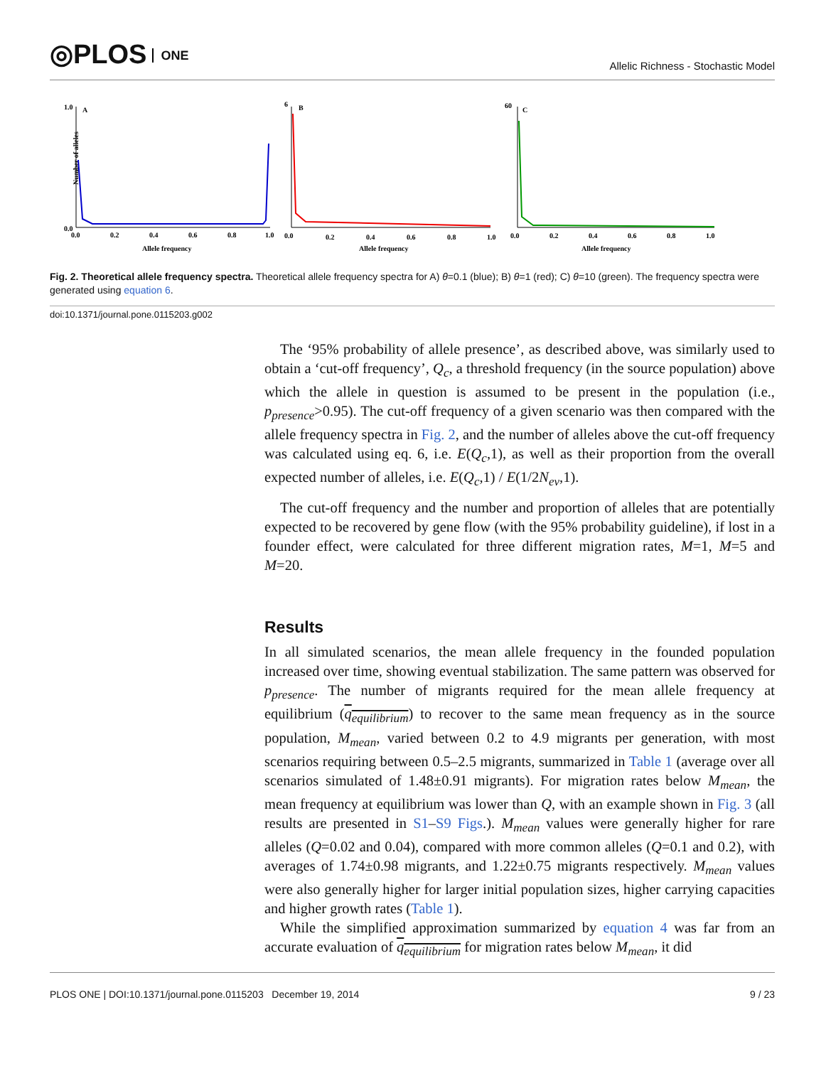◎PLOS ONE
Allelic Richness - Stochastic Model
1.0
A
0.0
Number of alleles
0.0
0.2
0.4
0.6
0.8
1.0
Allele frequency
6
B
0.0
0.2
0.4
0.6
0.8
1.0
Allele frequency
60
C
0.0
0.2
0.4
0.6
0.8
1.0
Allele frequency
Fig. 2. Theoretical allele frequency spectra. Theoretical allele frequency spectra for A) θ=0.1 (blue); B) θ=1 (red); C) θ=10 (green). The frequency spectra were generated using equation 6.
doi:10.1371/journal.pone.0115203.g002
The ‘95% probability of allele presence’, as described above, was similarly used to obtain a ‘cut-off frequency’, Q<sub>c</sub>, a threshold frequency (in the source population) above which the allele in question is assumed to be present in the population (i.e., p<sub>presence</sub>>0.95). The cut-off frequency of a given scenario was then compared with the allele frequency spectra in Fig. 2, and the number of alleles above the cut-off frequency was calculated using eq. 6, i.e. E(Q<sub>c</sub>,1), as well as their proportion from the overall expected number of alleles, i.e. E(Q<sub>c</sub>,1) / E(1/2N<sub>ev</sub>,1).
The cut-off frequency and the number and proportion of alleles that are potentially expected to be recovered by gene flow (with the 95% probability guideline), if lost in a founder effect, were calculated for three different migration rates, M=1, M=5 and M=20.
Results
In all simulated scenarios, the mean allele frequency in the founded population increased over time, showing eventual stabilization. The same pattern was observed for p<sub>presence</sub>. The number of migrants required for the mean allele frequency at equilibrium (q<sub>equilibrium</sub>) to recover to the same mean frequency as in the source population, M<sub>mean</sub>, varied between 0.2 to 4.9 migrants per generation, with most scenarios requiring between 0.5–2.5 migrants, summarized in Table 1 (average over all scenarios simulated of 1.48±0.91 migrants). For migration rates below M<sub>mean</sub>, the mean frequency at equilibrium was lower than Q, with an example shown in Fig. 3 (all results are presented in S1–S9 Figs.). M<sub>mean</sub> values were generally higher for rare alleles (Q=0.02 and 0.04), compared with more common alleles (Q=0.1 and 0.2), with averages of 1.74±0.98 migrants, and 1.22±0.75 migrants respectively. M<sub>mean</sub> values were also generally higher for larger initial population sizes, higher carrying capacities and higher growth rates (Table 1).
While the simplified approximation summarized by equation 4 was far from an accurate evaluation of q<sub>equilibrium</sub> for migration rates below M<sub>mean</sub>, it did
PLOS ONE | DOI:10.1371/journal.pone.0115203 December 19, 2014 9 / 23